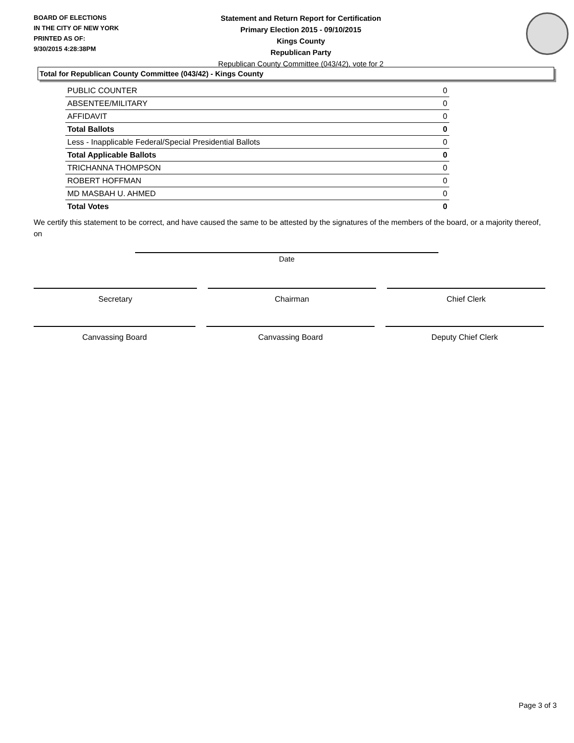BOARD OF ELECTIONS
IN THE CITY OF NEW YORK
PRINTED AS OF:
9/30/2015 4:28:38PM
Statement and Return Report for Certification
Primary Election 2015 - 09/10/2015
Kings County
Republican Party
Republican County Committee (043/42), vote for 2
Total for Republican County Committee (043/42) - Kings County
| PUBLIC COUNTER | 0 |
| ABSENTEE/MILITARY | 0 |
| AFFIDAVIT | 0 |
| Total Ballots | 0 |
| Less - Inapplicable Federal/Special Presidential Ballots | 0 |
| Total Applicable Ballots | 0 |
| TRICHANNA THOMPSON | 0 |
| ROBERT HOFFMAN | 0 |
| MD MASBAH U. AHMED | 0 |
| Total Votes | 0 |
We certify this statement to be correct, and have caused the same to be attested by the signatures of the members of the board, or a majority thereof, on
Date
Secretary Chairman Chief Clerk
Canvassing Board Canvassing Board Deputy Chief Clerk
Page 3 of 3